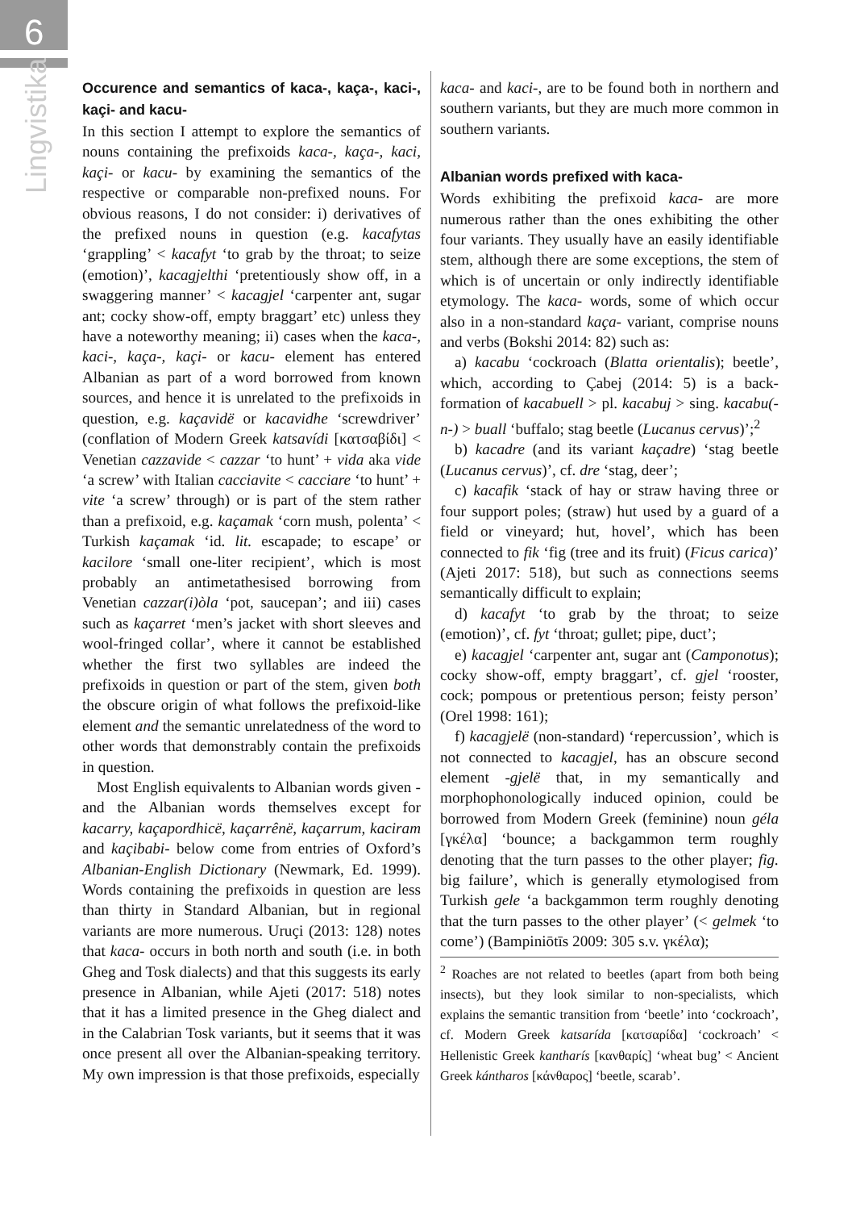6
Lingvistika
Occurence and semantics of kaca-, kaça-, kaci-, kaçi- and kacu-
In this section I attempt to explore the semantics of nouns containing the prefixoids kaca-, kaça-, kaci, kaçi- or kacu- by examining the semantics of the respective or comparable non-prefixed nouns. For obvious reasons, I do not consider: i) derivatives of the prefixed nouns in question (e.g. kacafytas ‘grappling’ < kacafyt ‘to grab by the throat; to seize (emotion)’, kacagjelthi ‘pretentiously show off, in a swaggering manner’ < kacagjel ‘carpenter ant, sugar ant; cocky show-off, empty braggart’ etc) unless they have a noteworthy meaning; ii) cases when the kaca-, kaci-, kaça-, kaçi- or kacu- element has entered Albanian as part of a word borrowed from known sources, and hence it is unrelated to the prefixoids in question, e.g. kaçavidë or kacavidhe ‘screwdriver’ (conflation of Modern Greek katsavídi [κατσαβίδι] < Venetian cazzavide < cazzar ‘to hunt’ + vida aka vide ‘a screw’ with Italian cacciavite < cacciare ‘to hunt’ + vite ‘a screw’ through) or is part of the stem rather than a prefixoid, e.g. kaçamak ‘corn mush, polenta’ < Turkish kaçamak ‘id. lit. escapade; to escape’ or kacilore ‘small one-liter recipient’, which is most probably an antimetathesised borrowing from Venetian cazzar(i)òla ‘pot, saucepan’; and iii) cases such as kaçarret ‘men’s jacket with short sleeves and wool-fringed collar’, where it cannot be established whether the first two syllables are indeed the prefixoids in question or part of the stem, given both the obscure origin of what follows the prefixoid-like element and the semantic unrelatedness of the word to other words that demonstrably contain the prefixoids in question.
Most English equivalents to Albanian words given -and the Albanian words themselves except for kacarry, kaçapordhicë, kaçarrênë, kaçarrum, kaciram and kaçibabi- below come from entries of Oxford’s Albanian-English Dictionary (Newmark, Ed. 1999). Words containing the prefixoids in question are less than thirty in Standard Albanian, but in regional variants are more numerous. Uruçi (2013: 128) notes that kaca- occurs in both north and south (i.e. in both Gheg and Tosk dialects) and that this suggests its early presence in Albanian, while Ajeti (2017: 518) notes that it has a limited presence in the Gheg dialect and in the Calabrian Tosk variants, but it seems that it was once present all over the Albanian-speaking territory. My own impression is that those prefixoids, especially
kaca- and kaci-, are to be found both in northern and southern variants, but they are much more common in southern variants.
Albanian words prefixed with kaca-
Words exhibiting the prefixoid kaca- are more numerous rather than the ones exhibiting the other four variants. They usually have an easily identifiable stem, although there are some exceptions, the stem of which is of uncertain or only indirectly identifiable etymology. The kaca- words, some of which occur also in a non-standard kaça- variant, comprise nouns and verbs (Bokshi 2014: 82) such as:
a) kacabu ‘cockroach (Blatta orientalis); beetle’, which, according to Çabej (2014: 5) is a back-formation of kacabuell > pl. kacabuj > sing. kacabu(-n-) > buall ‘buffalo; stag beetle (Lucanus cervus)’;<sup>2</sup>
b) kacadre (and its variant kaçadre) ‘stag beetle (Lucanus cervus)’, cf. dre ‘stag, deer’;
c) kacafik ‘stack of hay or straw having three or four support poles; (straw) hut used by a guard of a field or vineyard; hut, hovel’, which has been connected to fik ‘fig (tree and its fruit) (Ficus carica)’ (Ajeti 2017: 518), but such as connections seems semantically difficult to explain;
d) kacafyt ‘to grab by the throat; to seize (emotion)’, cf. fyt ‘throat; gullet; pipe, duct’;
e) kacagjel ‘carpenter ant, sugar ant (Camponotus); cocky show-off, empty braggart’, cf. gjel ‘rooster, cock; pompous or pretentious person; feisty person’ (Orel 1998: 161);
f) kacagjelë (non-standard) ‘repercussion’, which is not connected to kacagjel, has an obscure second element -gjelë that, in my semantically and morphophonologically induced opinion, could be borrowed from Modern Greek (feminine) noun géla [γκέλα] ‘bounce; a backgammon term roughly denoting that the turn passes to the other player; fig. big failure’, which is generally etymologised from Turkish gele ‘a backgammon term roughly denoting that the turn passes to the other player’ (< gelmek ‘to come’) (Bampiniōtīs 2009: 305 s.v. γκέλα);
<sup>2</sup> Roaches are not related to beetles (apart from both being insects), but they look similar to non-specialists, which explains the semantic transition from ‘beetle’ into ‘cockroach’, cf. Modern Greek katsarída [κατσαρίδα] ‘cockroach’ < Hellenistic Greek kantharís [κανθαρίς] ‘wheat bug’ < Ancient Greek kántharos [κάνθαρος] ‘beetle, scarab’.